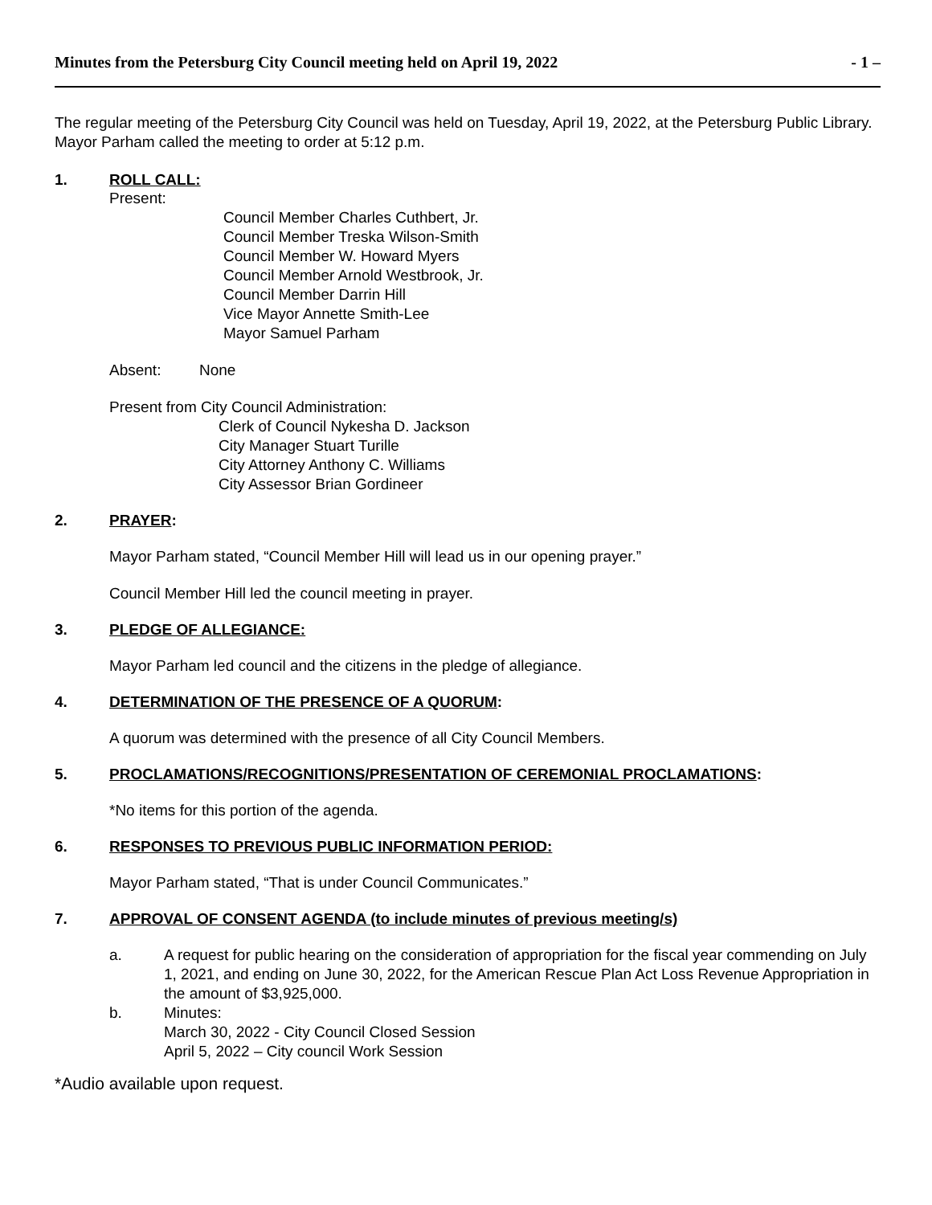Minutes from the Petersburg City Council meeting held on April 19, 2022 - 1 –
The regular meeting of the Petersburg City Council was held on Tuesday, April 19, 2022, at the Petersburg Public Library. Mayor Parham called the meeting to order at 5:12 p.m.
1. ROLL CALL:
Present:
Council Member Charles Cuthbert, Jr.
Council Member Treska Wilson-Smith
Council Member W. Howard Myers
Council Member Arnold Westbrook, Jr.
Council Member Darrin Hill
Vice Mayor Annette Smith-Lee
Mayor Samuel Parham
Absent: None
Present from City Council Administration:
Clerk of Council Nykesha D. Jackson
City Manager Stuart Turille
City Attorney Anthony C. Williams
City Assessor Brian Gordineer
2. PRAYER:
Mayor Parham stated, “Council Member Hill will lead us in our opening prayer.”
Council Member Hill led the council meeting in prayer.
3. PLEDGE OF ALLEGIANCE:
Mayor Parham led council and the citizens in the pledge of allegiance.
4. DETERMINATION OF THE PRESENCE OF A QUORUM:
A quorum was determined with the presence of all City Council Members.
5. PROCLAMATIONS/RECOGNITIONS/PRESENTATION OF CEREMONIAL PROCLAMATIONS:
*No items for this portion of the agenda.
6. RESPONSES TO PREVIOUS PUBLIC INFORMATION PERIOD:
Mayor Parham stated, “That is under Council Communicates.”
7. APPROVAL OF CONSENT AGENDA (to include minutes of previous meeting/s)
a. A request for public hearing on the consideration of appropriation for the fiscal year commending on July 1, 2021, and ending on June 30, 2022, for the American Rescue Plan Act Loss Revenue Appropriation in the amount of $3,925,000.
b. Minutes:
March 30, 2022 - City Council Closed Session
April 5, 2022 – City council Work Session
*Audio available upon request.